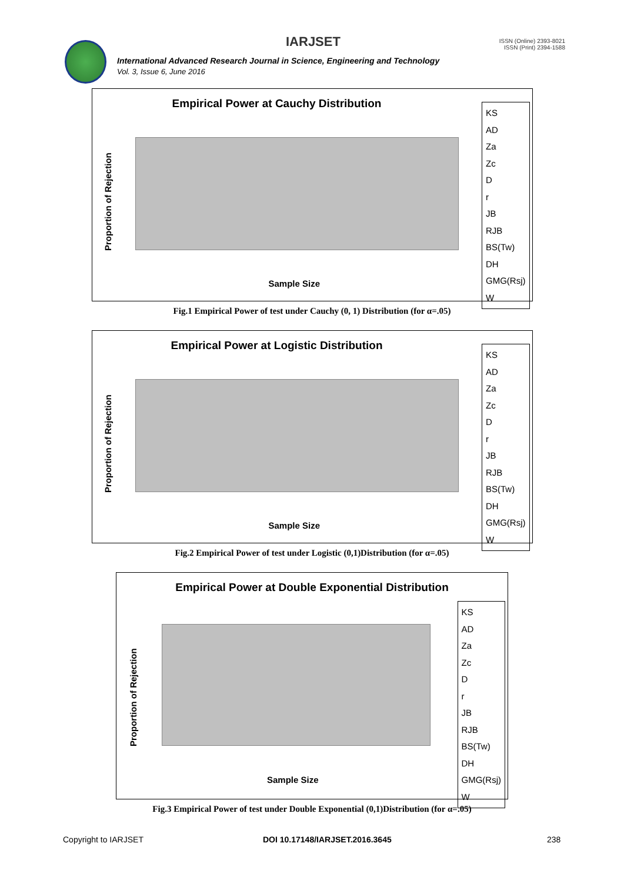IARJSET
ISSN (Online) 2393-8021
ISSN (Print) 2394-1588
International Advanced Research Journal in Science, Engineering and Technology
Vol. 3, Issue 6, June 2016
Empirical Power at Cauchy Distribution
Proportion of Rejection
Sample Size
KS
AD
Za
Zc
D
r
JB
RJB
BS(Tw)
DH
GMG(Rsj)
W
Fig.1 Empirical Power of test under Cauchy (0, 1) Distribution (for α=.05)
Empirical Power at Logistic Distribution
Proportion of Rejection
Sample Size
KS
AD
Za
Zc
D
r
JB
RJB
BS(Tw)
DH
GMG(Rsj)
W
Fig.2 Empirical Power of test under Logistic (0,1)Distribution (for α=.05)
Empirical Power at Double Exponential Distribution
Proportion of Rejection
Sample Size
KS
AD
Za
Zc
D
r
JB
RJB
BS(Tw)
DH
GMG(Rsj)
W
Fig.3 Empirical Power of test under Double Exponential (0,1)Distribution (for α=.05)
Copyright to IARJSET DOI 10.17148/IARJSET.2016.3645 238